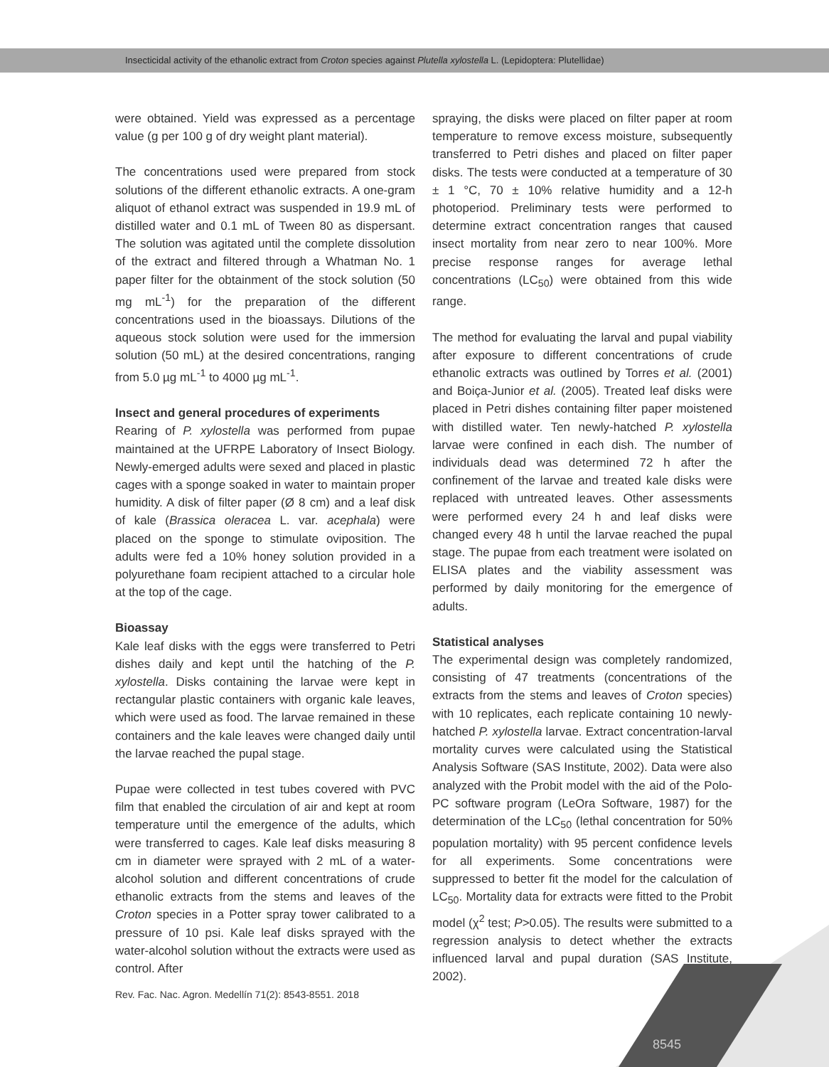Insecticidal activity of the ethanolic extract from Croton species against Plutella xylostella L. (Lepidoptera: Plutellidae)
were obtained. Yield was expressed as a percentage value (g per 100 g of dry weight plant material).
The concentrations used were prepared from stock solutions of the different ethanolic extracts. A one-gram aliquot of ethanol extract was suspended in 19.9 mL of distilled water and 0.1 mL of Tween 80 as dispersant. The solution was agitated until the complete dissolution of the extract and filtered through a Whatman No. 1 paper filter for the obtainment of the stock solution (50 mg mL<sup>-1</sup>) for the preparation of the different concentrations used in the bioassays. Dilutions of the aqueous stock solution were used for the immersion solution (50 mL) at the desired concentrations, ranging from 5.0 µg mL<sup>-1</sup> to 4000 µg mL<sup>-1</sup>.
Insect and general procedures of experiments
Rearing of P. xylostella was performed from pupae maintained at the UFRPE Laboratory of Insect Biology. Newly-emerged adults were sexed and placed in plastic cages with a sponge soaked in water to maintain proper humidity. A disk of filter paper (Ø 8 cm) and a leaf disk of kale (Brassica oleracea L. var. acephala) were placed on the sponge to stimulate oviposition. The adults were fed a 10% honey solution provided in a polyurethane foam recipient attached to a circular hole at the top of the cage.
Bioassay
Kale leaf disks with the eggs were transferred to Petri dishes daily and kept until the hatching of the P. xylostella. Disks containing the larvae were kept in rectangular plastic containers with organic kale leaves, which were used as food. The larvae remained in these containers and the kale leaves were changed daily until the larvae reached the pupal stage.
Pupae were collected in test tubes covered with PVC film that enabled the circulation of air and kept at room temperature until the emergence of the adults, which were transferred to cages. Kale leaf disks measuring 8 cm in diameter were sprayed with 2 mL of a water-alcohol solution and different concentrations of crude ethanolic extracts from the stems and leaves of the Croton species in a Potter spray tower calibrated to a pressure of 10 psi. Kale leaf disks sprayed with the water-alcohol solution without the extracts were used as control. After
spraying, the disks were placed on filter paper at room temperature to remove excess moisture, subsequently transferred to Petri dishes and placed on filter paper disks. The tests were conducted at a temperature of 30 ± 1 °C, 70 ± 10% relative humidity and a 12-h photoperiod. Preliminary tests were performed to determine extract concentration ranges that caused insect mortality from near zero to near 100%. More precise response ranges for average lethal concentrations (LC<sub>50</sub>) were obtained from this wide range.
The method for evaluating the larval and pupal viability after exposure to different concentrations of crude ethanolic extracts was outlined by Torres et al. (2001) and Boiça-Junior et al. (2005). Treated leaf disks were placed in Petri dishes containing filter paper moistened with distilled water. Ten newly-hatched P. xylostella larvae were confined in each dish. The number of individuals dead was determined 72 h after the confinement of the larvae and treated kale disks were replaced with untreated leaves. Other assessments were performed every 24 h and leaf disks were changed every 48 h until the larvae reached the pupal stage. The pupae from each treatment were isolated on ELISA plates and the viability assessment was performed by daily monitoring for the emergence of adults.
Statistical analyses
The experimental design was completely randomized, consisting of 47 treatments (concentrations of the extracts from the stems and leaves of Croton species) with 10 replicates, each replicate containing 10 newly-hatched P. xylostella larvae. Extract concentration-larval mortality curves were calculated using the Statistical Analysis Software (SAS Institute, 2002). Data were also analyzed with the Probit model with the aid of the Polo-PC software program (LeOra Software, 1987) for the determination of the LC<sub>50</sub> (lethal concentration for 50% population mortality) with 95 percent confidence levels for all experiments. Some concentrations were suppressed to better fit the model for the calculation of LC<sub>50</sub>. Mortality data for extracts were fitted to the Probit model (χ<sup>2</sup> test; P>0.05). The results were submitted to a regression analysis to detect whether the extracts influenced larval and pupal duration (SAS Institute, 2002).
Rev. Fac. Nac. Agron. Medellín 71(2): 8543-8551. 2018
8545